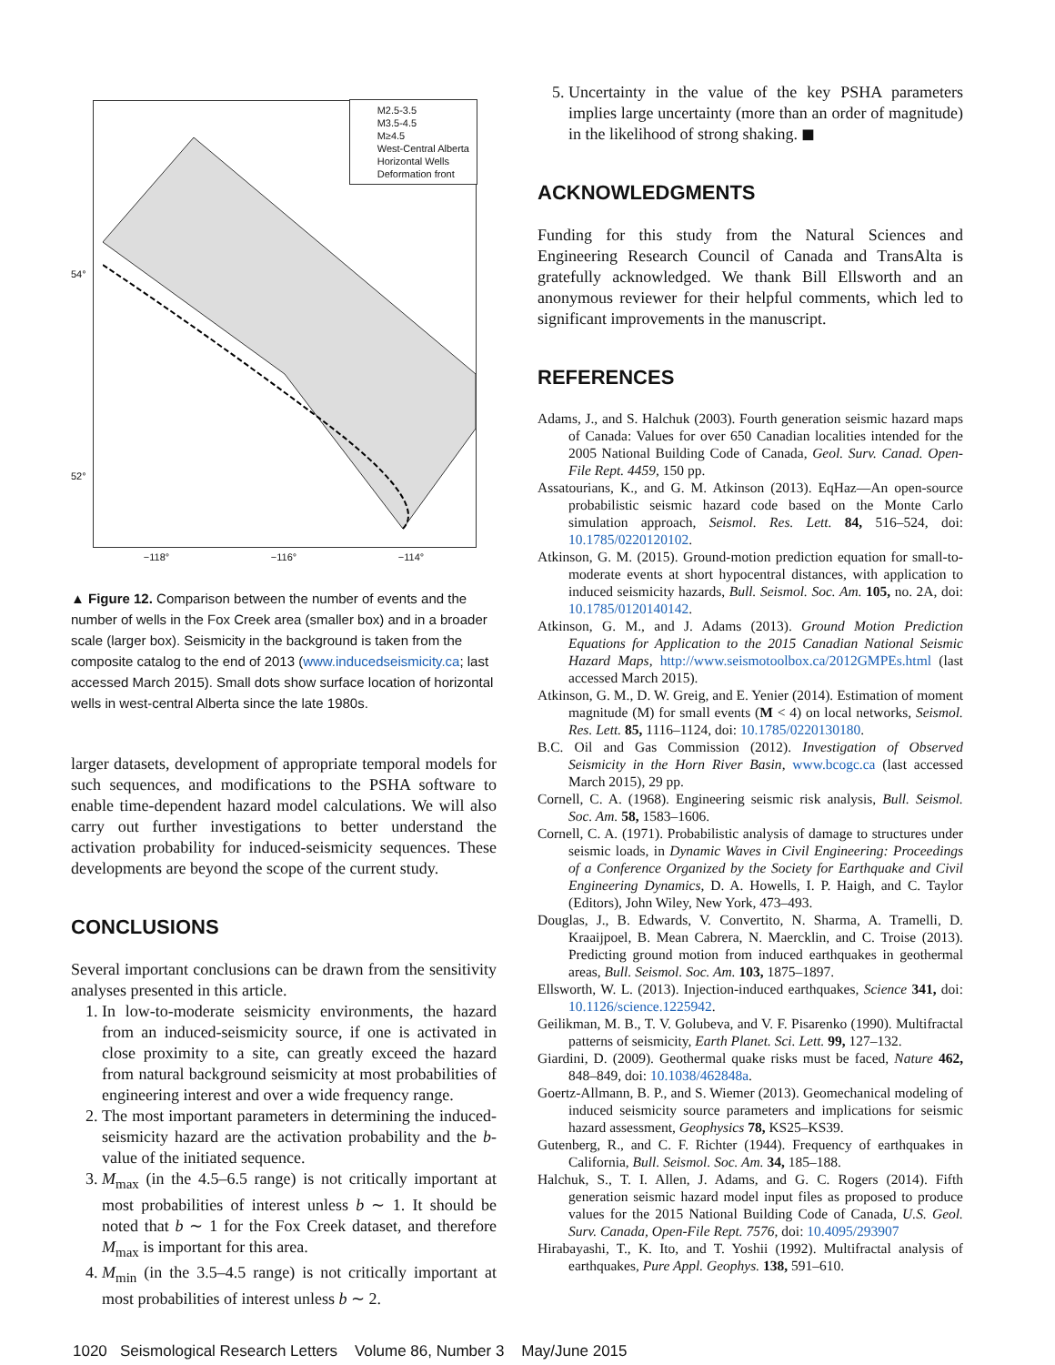54°
52°
M2.5-3.5
M3.5-4.5
M≥4.5
West-Central Alberta
Horizontal Wells
Deformation front
−118° −116° −114°
▲ Figure 12. Comparison between the number of events and the number of wells in the Fox Creek area (smaller box) and in a broader scale (larger box). Seismicity in the background is taken from the composite catalog to the end of 2013 (www.inducedseismicity.ca; last accessed March 2015). Small dots show surface location of horizontal wells in west-central Alberta since the late 1980s.
larger datasets, development of appropriate temporal models for such sequences, and modifications to the PSHA software to enable time-dependent hazard model calculations. We will also carry out further investigations to better understand the activation probability for induced-seismicity sequences. These developments are beyond the scope of the current study.
CONCLUSIONS
Several important conclusions can be drawn from the sensitivity analyses presented in this article.
1. In low-to-moderate seismicity environments, the hazard from an induced-seismicity source, if one is activated in close proximity to a site, can greatly exceed the hazard from natural background seismicity at most probabilities of engineering interest and over a wide frequency range.
2. The most important parameters in determining the induced-seismicity hazard are the activation probability and the b-value of the initiated sequence.
3. M<sub>max</sub> (in the 4.5–6.5 range) is not critically important at most probabilities of interest unless b ∼ 1. It should be noted that b ∼ 1 for the Fox Creek dataset, and therefore M<sub>max</sub> is important for this area.
4. M<sub>min</sub> (in the 3.5–4.5 range) is not critically important at most probabilities of interest unless b ∼ 2.
5. Uncertainty in the value of the key PSHA parameters implies large uncertainty (more than an order of magnitude) in the likelihood of strong shaking. ◼
ACKNOWLEDGMENTS
Funding for this study from the Natural Sciences and Engineering Research Council of Canada and TransAlta is gratefully acknowledged. We thank Bill Ellsworth and an anonymous reviewer for their helpful comments, which led to significant improvements in the manuscript.
REFERENCES
Adams, J., and S. Halchuk (2003). Fourth generation seismic hazard maps of Canada: Values for over 650 Canadian localities intended for the 2005 National Building Code of Canada, Geol. Surv. Canad. Open-File Rept. 4459, 150 pp.
Assatourians, K., and G. M. Atkinson (2013). EqHaz—An open-source probabilistic seismic hazard code based on the Monte Carlo simulation approach, Seismol. Res. Lett. 84, 516–524, doi: 10.1785/0220120102.
Atkinson, G. M. (2015). Ground-motion prediction equation for small-to-moderate events at short hypocentral distances, with application to induced seismicity hazards, Bull. Seismol. Soc. Am. 105, no. 2A, doi: 10.1785/0120140142.
Atkinson, G. M., and J. Adams (2013). Ground Motion Prediction Equations for Application to the 2015 Canadian National Seismic Hazard Maps, http://www.seismotoolbox.ca/2012GMPEs.html (last accessed March 2015).
Atkinson, G. M., D. W. Greig, and E. Yenier (2014). Estimation of moment magnitude (M) for small events (M < 4) on local networks, Seismol. Res. Lett. 85, 1116–1124, doi: 10.1785/0220130180.
B.C. Oil and Gas Commission (2012). Investigation of Observed Seismicity in the Horn River Basin, www.bcogc.ca (last accessed March 2015), 29 pp.
Cornell, C. A. (1968). Engineering seismic risk analysis, Bull. Seismol. Soc. Am. 58, 1583–1606.
Cornell, C. A. (1971). Probabilistic analysis of damage to structures under seismic loads, in Dynamic Waves in Civil Engineering: Proceedings of a Conference Organized by the Society for Earthquake and Civil Engineering Dynamics, D. A. Howells, I. P. Haigh, and C. Taylor (Editors), John Wiley, New York, 473–493.
Douglas, J., B. Edwards, V. Convertito, N. Sharma, A. Tramelli, D. Kraaijpoel, B. Mean Cabrera, N. Maercklin, and C. Troise (2013). Predicting ground motion from induced earthquakes in geothermal areas, Bull. Seismol. Soc. Am. 103, 1875–1897.
Ellsworth, W. L. (2013). Injection-induced earthquakes, Science 341, doi: 10.1126/science.1225942.
Geilikman, M. B., T. V. Golubeva, and V. F. Pisarenko (1990). Multifractal patterns of seismicity, Earth Planet. Sci. Lett. 99, 127–132.
Giardini, D. (2009). Geothermal quake risks must be faced, Nature 462, 848–849, doi: 10.1038/462848a.
Goertz-Allmann, B. P., and S. Wiemer (2013). Geomechanical modeling of induced seismicity source parameters and implications for seismic hazard assessment, Geophysics 78, KS25–KS39.
Gutenberg, R., and C. F. Richter (1944). Frequency of earthquakes in California, Bull. Seismol. Soc. Am. 34, 185–188.
Halchuk, S., T. I. Allen, J. Adams, and G. C. Rogers (2014). Fifth generation seismic hazard model input files as proposed to produce values for the 2015 National Building Code of Canada, U.S. Geol. Surv. Canada, Open-File Rept. 7576, doi: 10.4095/293907
Hirabayashi, T., K. Ito, and T. Yoshii (1992). Multifractal analysis of earthquakes, Pure Appl. Geophys. 138, 591–610.
1020 Seismological Research Letters Volume 86, Number 3 May/June 2015